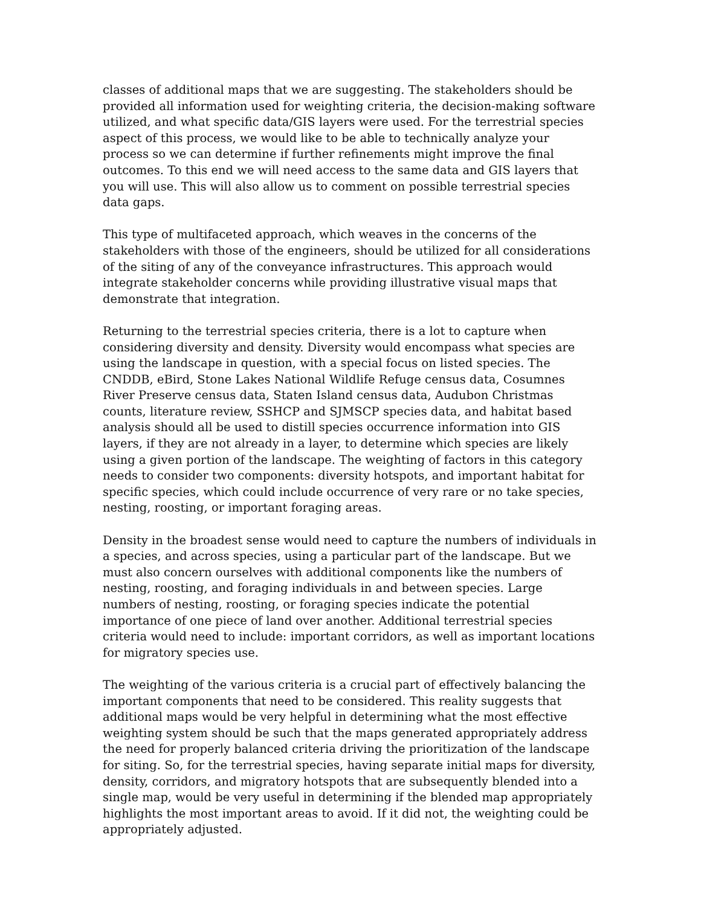classes of additional maps that we are suggesting. The stakeholders should be provided all information used for weighting criteria, the decision-making software utilized, and what specific data/GIS layers were used. For the terrestrial species aspect of this process, we would like to be able to technically analyze your process so we can determine if further refinements might improve the final outcomes. To this end we will need access to the same data and GIS layers that you will use. This will also allow us to comment on possible terrestrial species data gaps.
This type of multifaceted approach, which weaves in the concerns of the stakeholders with those of the engineers, should be utilized for all considerations of the siting of any of the conveyance infrastructures. This approach would integrate stakeholder concerns while providing illustrative visual maps that demonstrate that integration.
Returning to the terrestrial species criteria, there is a lot to capture when considering diversity and density. Diversity would encompass what species are using the landscape in question, with a special focus on listed species. The CNDDB, eBird, Stone Lakes National Wildlife Refuge census data, Cosumnes River Preserve census data, Staten Island census data, Audubon Christmas counts, literature review, SSHCP and SJMSCP species data, and habitat based analysis should all be used to distill species occurrence information into GIS layers, if they are not already in a layer, to determine which species are likely using a given portion of the landscape. The weighting of factors in this category needs to consider two components: diversity hotspots, and important habitat for specific species, which could include occurrence of very rare or no take species, nesting, roosting, or important foraging areas.
Density in the broadest sense would need to capture the numbers of individuals in a species, and across species, using a particular part of the landscape. But we must also concern ourselves with additional components like the numbers of nesting, roosting, and foraging individuals in and between species. Large numbers of nesting, roosting, or foraging species indicate the potential importance of one piece of land over another. Additional terrestrial species criteria would need to include: important corridors, as well as important locations for migratory species use.
The weighting of the various criteria is a crucial part of effectively balancing the important components that need to be considered. This reality suggests that additional maps would be very helpful in determining what the most effective weighting system should be such that the maps generated appropriately address the need for properly balanced criteria driving the prioritization of the landscape for siting. So, for the terrestrial species, having separate initial maps for diversity, density, corridors, and migratory hotspots that are subsequently blended into a single map, would be very useful in determining if the blended map appropriately highlights the most important areas to avoid. If it did not, the weighting could be appropriately adjusted.